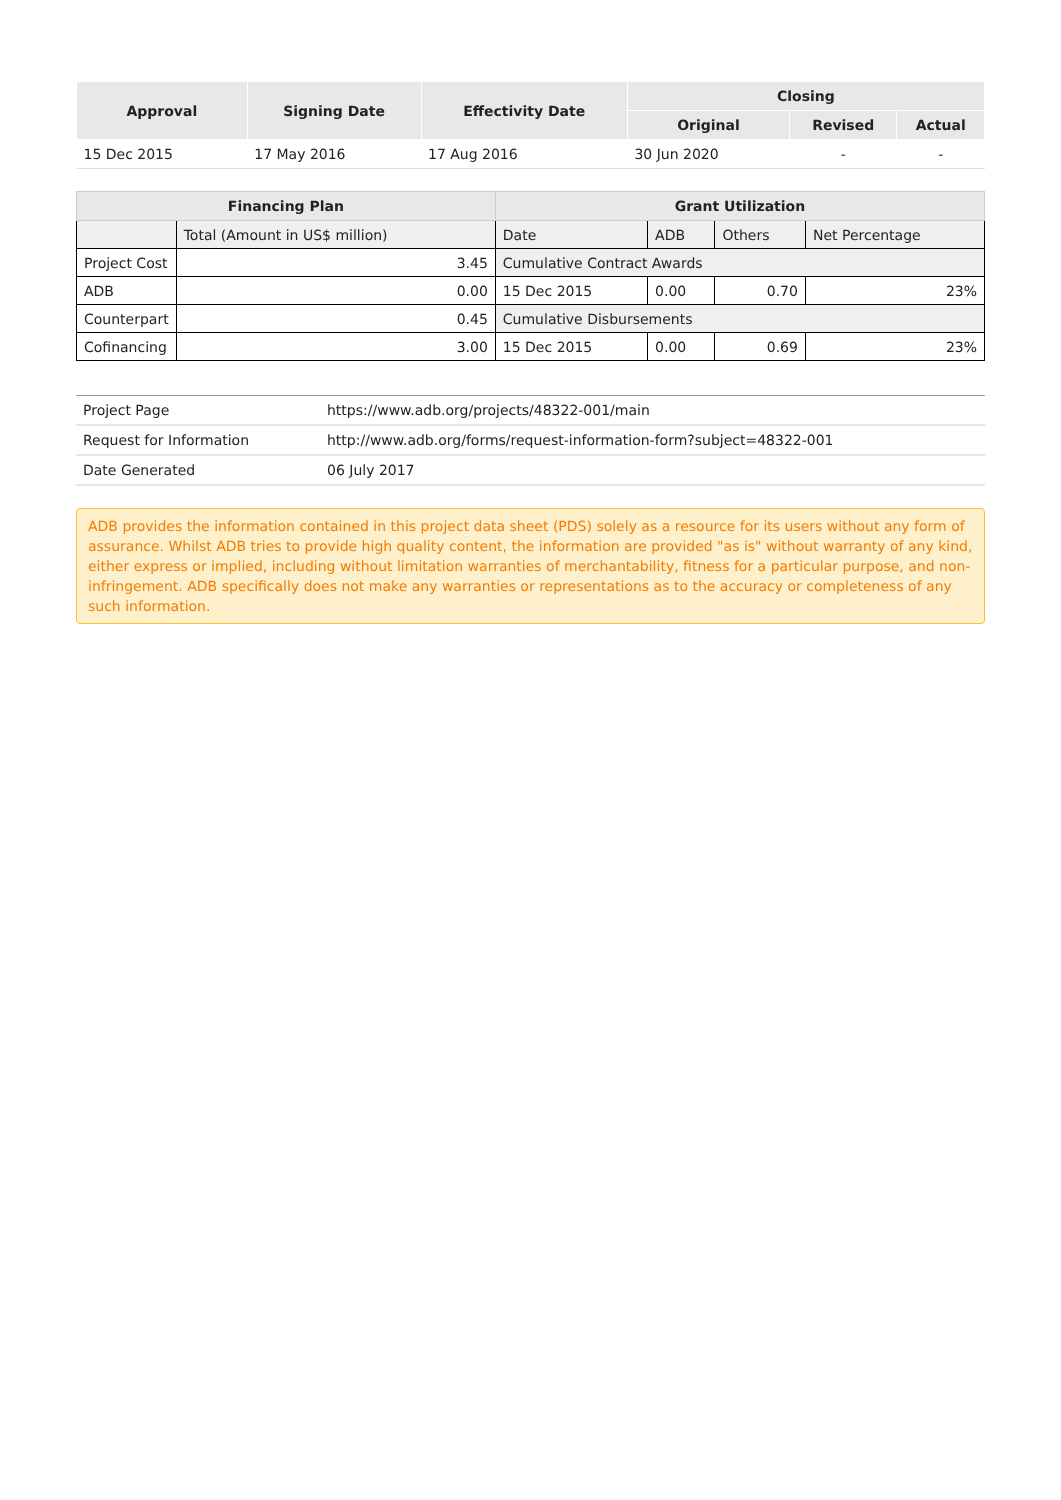| Approval | Signing Date | Effectivity Date | Closing | | |
| --- | --- | --- | --- | --- | --- |
| | | | Original | Revised | Actual |
| 15 Dec 2015 | 17 May 2016 | 17 Aug 2016 | 30 Jun 2020 | - | - |
| Financing Plan | | Grant Utilization | | | |
| --- | --- | --- | --- | --- | --- |
| | Total (Amount in US$ million) | Date | ADB | Others | Net Percentage |
| Project Cost | 3.45 | Cumulative Contract Awards | | | |
| ADB | 0.00 | 15 Dec 2015 | 0.00 | 0.70 | 23% |
| Counterpart | 0.45 | Cumulative Disbursements | | | |
| Cofinancing | 3.00 | 15 Dec 2015 | 0.00 | 0.69 | 23% |
| Project Page | https://www.adb.org/projects/48322-001/main |
| Request for Information | http://www.adb.org/forms/request-information-form?subject=48322-001 |
| Date Generated | 06 July 2017 |
ADB provides the information contained in this project data sheet (PDS) solely as a resource for its users without any form of assurance. Whilst ADB tries to provide high quality content, the information are provided "as is" without warranty of any kind, either express or implied, including without limitation warranties of merchantability, fitness for a particular purpose, and non-infringement. ADB specifically does not make any warranties or representations as to the accuracy or completeness of any such information.